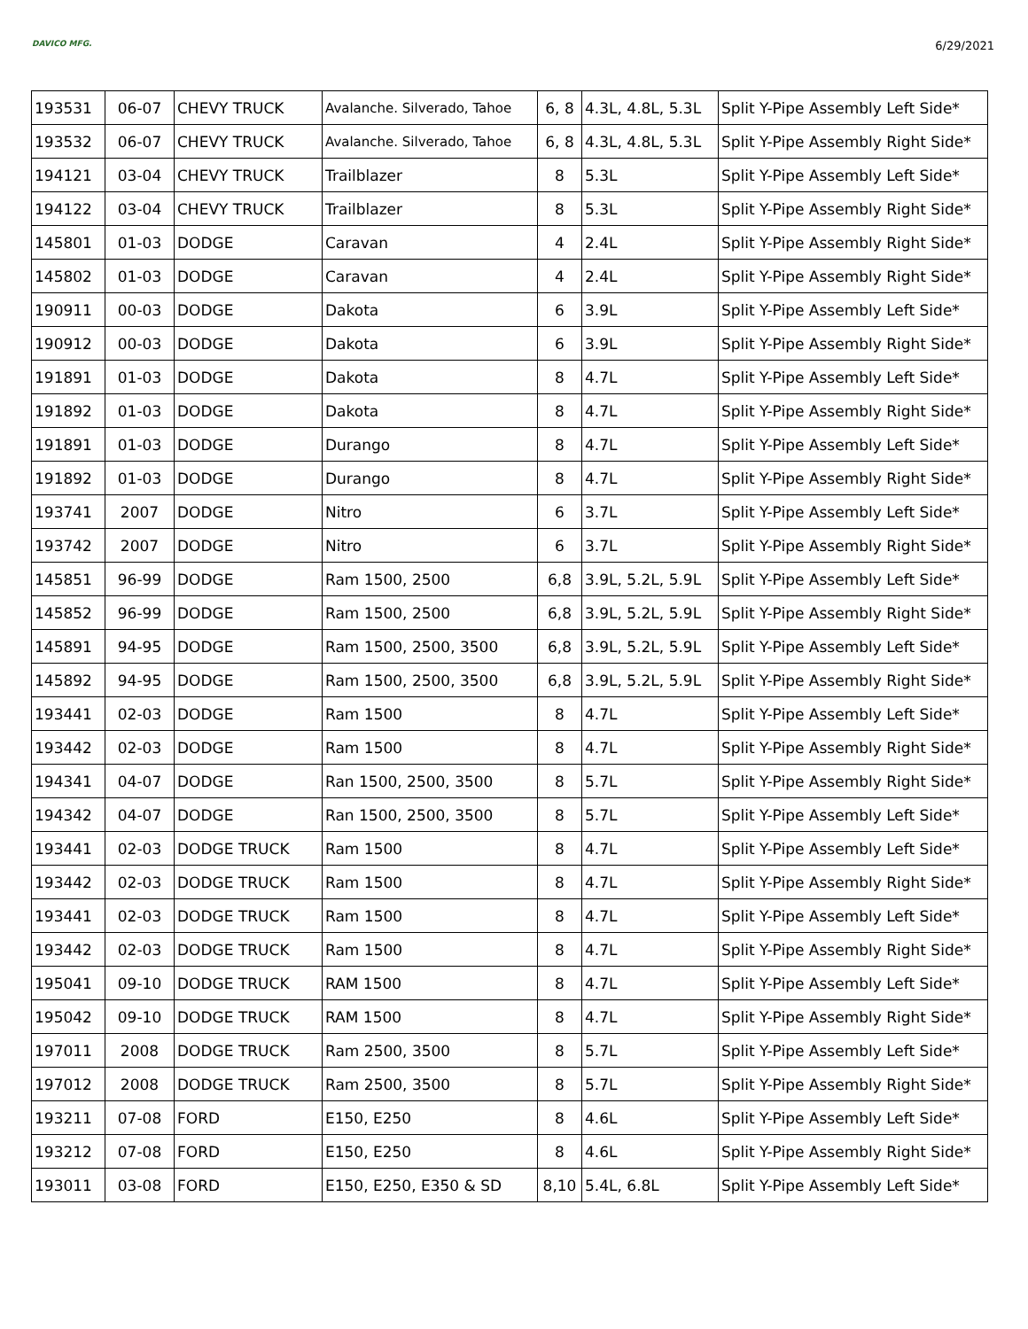DAVICO MFG. 6/29/2021
| 193531 | 06-07 | CHEVY TRUCK | Avalanche. Silverado, Tahoe | 6, 8 | 4.3L, 4.8L, 5.3L | Split Y-Pipe Assembly Left Side* |
| 193532 | 06-07 | CHEVY TRUCK | Avalanche. Silverado, Tahoe | 6, 8 | 4.3L, 4.8L, 5.3L | Split Y-Pipe Assembly Right Side* |
| 194121 | 03-04 | CHEVY TRUCK | Trailblazer | 8 | 5.3L | Split Y-Pipe Assembly Left Side* |
| 194122 | 03-04 | CHEVY TRUCK | Trailblazer | 8 | 5.3L | Split Y-Pipe Assembly Right Side* |
| 145801 | 01-03 | DODGE | Caravan | 4 | 2.4L | Split Y-Pipe Assembly Right Side* |
| 145802 | 01-03 | DODGE | Caravan | 4 | 2.4L | Split Y-Pipe Assembly Right Side* |
| 190911 | 00-03 | DODGE | Dakota | 6 | 3.9L | Split Y-Pipe Assembly Left Side* |
| 190912 | 00-03 | DODGE | Dakota | 6 | 3.9L | Split Y-Pipe Assembly Right Side* |
| 191891 | 01-03 | DODGE | Dakota | 8 | 4.7L | Split Y-Pipe Assembly Left Side* |
| 191892 | 01-03 | DODGE | Dakota | 8 | 4.7L | Split Y-Pipe Assembly Right Side* |
| 191891 | 01-03 | DODGE | Durango | 8 | 4.7L | Split Y-Pipe Assembly Left Side* |
| 191892 | 01-03 | DODGE | Durango | 8 | 4.7L | Split Y-Pipe Assembly Right Side* |
| 193741 | 2007 | DODGE | Nitro | 6 | 3.7L | Split Y-Pipe Assembly Left Side* |
| 193742 | 2007 | DODGE | Nitro | 6 | 3.7L | Split Y-Pipe Assembly Right Side* |
| 145851 | 96-99 | DODGE | Ram 1500, 2500 | 6,8 | 3.9L, 5.2L, 5.9L | Split Y-Pipe Assembly Left Side* |
| 145852 | 96-99 | DODGE | Ram 1500, 2500 | 6,8 | 3.9L, 5.2L, 5.9L | Split Y-Pipe Assembly Right Side* |
| 145891 | 94-95 | DODGE | Ram 1500, 2500, 3500 | 6,8 | 3.9L, 5.2L, 5.9L | Split Y-Pipe Assembly Left Side* |
| 145892 | 94-95 | DODGE | Ram 1500, 2500, 3500 | 6,8 | 3.9L, 5.2L, 5.9L | Split Y-Pipe Assembly Right Side* |
| 193441 | 02-03 | DODGE | Ram 1500 | 8 | 4.7L | Split Y-Pipe Assembly Left Side* |
| 193442 | 02-03 | DODGE | Ram 1500 | 8 | 4.7L | Split Y-Pipe Assembly Right Side* |
| 194341 | 04-07 | DODGE | Ran 1500, 2500, 3500 | 8 | 5.7L | Split Y-Pipe Assembly Right Side* |
| 194342 | 04-07 | DODGE | Ran 1500, 2500, 3500 | 8 | 5.7L | Split Y-Pipe Assembly Left Side* |
| 193441 | 02-03 | DODGE TRUCK | Ram 1500 | 8 | 4.7L | Split Y-Pipe Assembly Left Side* |
| 193442 | 02-03 | DODGE TRUCK | Ram 1500 | 8 | 4.7L | Split Y-Pipe Assembly Right Side* |
| 193441 | 02-03 | DODGE TRUCK | Ram 1500 | 8 | 4.7L | Split Y-Pipe Assembly Left Side* |
| 193442 | 02-03 | DODGE TRUCK | Ram 1500 | 8 | 4.7L | Split Y-Pipe Assembly Right Side* |
| 195041 | 09-10 | DODGE TRUCK | RAM 1500 | 8 | 4.7L | Split Y-Pipe Assembly Left Side* |
| 195042 | 09-10 | DODGE TRUCK | RAM 1500 | 8 | 4.7L | Split Y-Pipe Assembly Right Side* |
| 197011 | 2008 | DODGE TRUCK | Ram 2500, 3500 | 8 | 5.7L | Split Y-Pipe Assembly Left Side* |
| 197012 | 2008 | DODGE TRUCK | Ram 2500, 3500 | 8 | 5.7L | Split Y-Pipe Assembly Right Side* |
| 193211 | 07-08 | FORD | E150, E250 | 8 | 4.6L | Split Y-Pipe Assembly Left Side* |
| 193212 | 07-08 | FORD | E150, E250 | 8 | 4.6L | Split Y-Pipe Assembly Right Side* |
| 193011 | 03-08 | FORD | E150, E250, E350 & SD | 8,10 | 5.4L, 6.8L | Split Y-Pipe Assembly Left Side* |